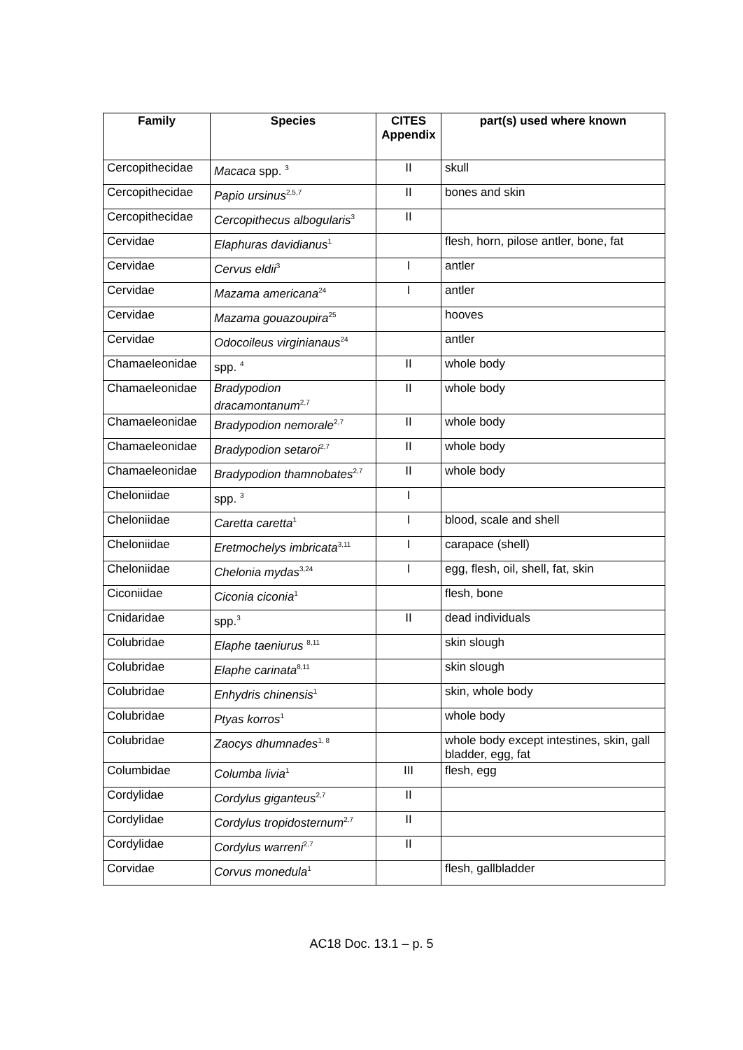| Family | Species | CITES Appendix | part(s) used where known |
| --- | --- | --- | --- |
| Cercopithecidae | Macaca spp. <sup>3</sup> | II | skull |
| Cercopithecidae | Papio ursinus<sup>2,5,7</sup> | II | bones and skin |
| Cercopithecidae | Cercopithecus albogularis<sup>3</sup> | II | |
| Cervidae | Elaphuras davidianus<sup>1</sup> | | flesh, horn, pilose antler, bone, fat |
| Cervidae | Cervus eldii<sup>3</sup> | I | antler |
| Cervidae | Mazama americana<sup>24</sup> | I | antler |
| Cervidae | Mazama gouazoupira<sup>25</sup> | | hooves |
| Cervidae | Odocoileus virginianaus<sup>24</sup> | | antler |
| Chamaeleonidae | spp. <sup>4</sup> | II | whole body |
| Chamaeleonidae | Bradypodion dracamontanum<sup>2,7</sup> | II | whole body |
| Chamaeleonidae | Bradypodion nemorale<sup>2,7</sup> | II | whole body |
| Chamaeleonidae | Bradypodion setaroi<sup>2,7</sup> | II | whole body |
| Chamaeleonidae | Bradypodion thamnobates<sup>2,7</sup> | II | whole body |
| Cheloniidae | spp. <sup>3</sup> | I | |
| Cheloniidae | Caretta caretta<sup>1</sup> | I | blood, scale and shell |
| Cheloniidae | Eretmochelys imbricata<sup>3,11</sup> | I | carapace (shell) |
| Cheloniidae | Chelonia mydas<sup>3,24</sup> | I | egg, flesh, oil, shell, fat, skin |
| Ciconiidae | Ciconia ciconia<sup>1</sup> | | flesh, bone |
| Cnidaridae | spp.<sup>3</sup> | II | dead individuals |
| Colubridae | Elaphe taeniurus <sup>8,11</sup> | | skin slough |
| Colubridae | Elaphe carinata<sup>8,11</sup> | | skin slough |
| Colubridae | Enhydris chinensis<sup>1</sup> | | skin, whole body |
| Colubridae | Ptyas korros<sup>1</sup> | | whole body |
| Colubridae | Zaocys dhumnades<sup>1, 8</sup> | | whole body except intestines, skin, gall bladder, egg, fat |
| Columbidae | Columba livia<sup>1</sup> | III | flesh, egg |
| Cordylidae | Cordylus giganteus<sup>2,7</sup> | II | |
| Cordylidae | Cordylus tropidosternum<sup>2,7</sup> | II | |
| Cordylidae | Cordylus warreni<sup>2,7</sup> | II | |
| Corvidae | Corvus monedula<sup>1</sup> | | flesh, gallbladder |
AC18 Doc. 13.1 – p. 5